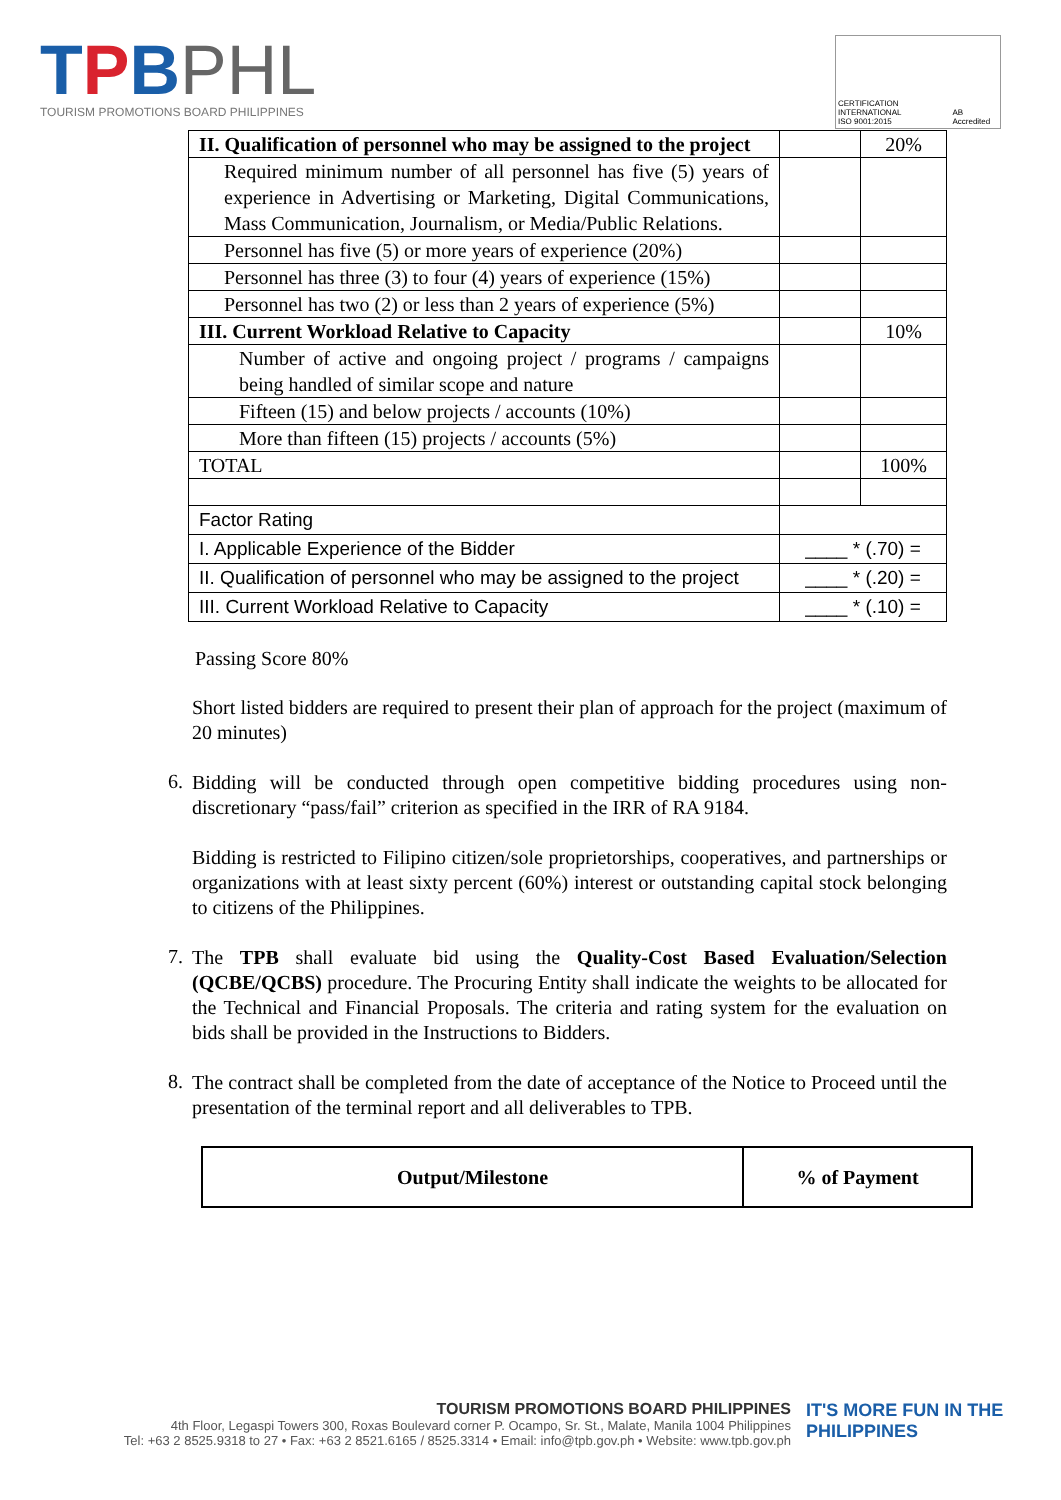TPBPHL
TOURISM PROMOTIONS BOARD PHILIPPINES
CERTIFICATION INTERNATIONAL
ISO 9001:2015
AB Accredited
| II. Qualification of personnel who may be assigned to the project | | 20% |
| Required minimum number of all personnel has five (5) years of experience in Advertising or Marketing, Digital Communications, Mass Communication, Journalism, or Media/Public Relations. | | |
| Personnel has five (5) or more years of experience (20%) | | |
| Personnel has three (3) to four (4) years of experience (15%) | | |
| Personnel has two (2) or less than 2 years of experience (5%) | | |
| III. Current Workload Relative to Capacity | | 10% |
| Number of active and ongoing project / programs / campaigns being handled of similar scope and nature | | |
| Fifteen (15) and below projects / accounts (10%) | | |
| More than fifteen (15) projects / accounts (5%) | | |
| TOTAL | | 100% |
| Factor Rating | | |
| I. Applicable Experience of the Bidder | ____ * (.70) = | |
| II. Qualification of personnel who may be assigned to the project | ____ * (.20) = | |
| III. Current Workload Relative to Capacity | ____ * (.10) = | |
Passing Score 80%
Short listed bidders are required to present their plan of approach for the project (maximum of 20 minutes)
6.
Bidding will be conducted through open competitive bidding procedures using non-discretionary “pass/fail” criterion as specified in the IRR of RA 9184.
Bidding is restricted to Filipino citizen/sole proprietorships, cooperatives, and partnerships or organizations with at least sixty percent (60%) interest or outstanding capital stock belonging to citizens of the Philippines.
7.
The TPB shall evaluate bid using the Quality-Cost Based Evaluation/Selection (QCBE/QCBS) procedure. The Procuring Entity shall indicate the weights to be allocated for the Technical and Financial Proposals. The criteria and rating system for the evaluation on bids shall be provided in the Instructions to Bidders.
8.
The contract shall be completed from the date of acceptance of the Notice to Proceed until the presentation of the terminal report and all deliverables to TPB.
| Output/Milestone | % of Payment |
| --- | --- |
TOURISM PROMOTIONS BOARD PHILIPPINES
4th Floor, Legaspi Towers 300, Roxas Boulevard corner P. Ocampo, Sr. St., Malate, Manila 1004 Philippines
Tel: +63 2 8525.9318 to 27 • Fax: +63 2 8521.6165 / 8525.3314 • Email: info@tpb.gov.ph • Website: www.tpb.gov.ph
IT'S MORE FUN IN THE PHILIPPINES